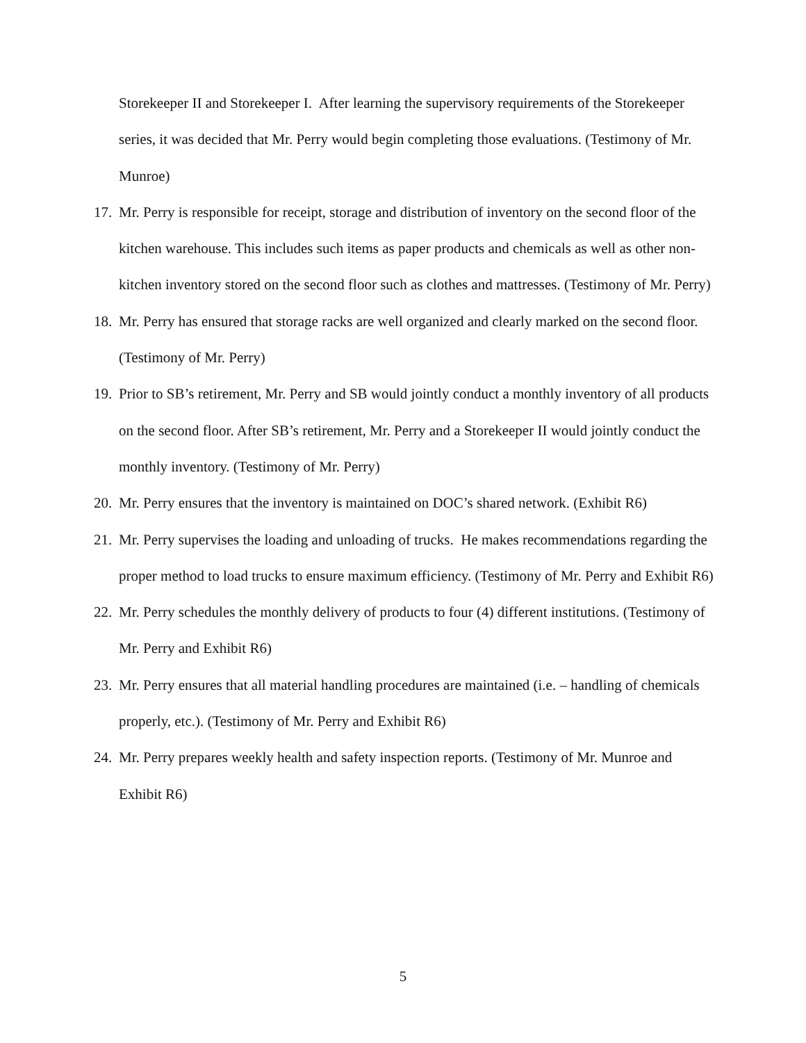Storekeeper II and Storekeeper I. After learning the supervisory requirements of the Storekeeper series, it was decided that Mr. Perry would begin completing those evaluations. (Testimony of Mr. Munroe)
17. Mr. Perry is responsible for receipt, storage and distribution of inventory on the second floor of the kitchen warehouse. This includes such items as paper products and chemicals as well as other non-kitchen inventory stored on the second floor such as clothes and mattresses. (Testimony of Mr. Perry)
18. Mr. Perry has ensured that storage racks are well organized and clearly marked on the second floor. (Testimony of Mr. Perry)
19. Prior to SB’s retirement, Mr. Perry and SB would jointly conduct a monthly inventory of all products on the second floor. After SB’s retirement, Mr. Perry and a Storekeeper II would jointly conduct the monthly inventory. (Testimony of Mr. Perry)
20. Mr. Perry ensures that the inventory is maintained on DOC’s shared network. (Exhibit R6)
21. Mr. Perry supervises the loading and unloading of trucks. He makes recommendations regarding the proper method to load trucks to ensure maximum efficiency. (Testimony of Mr. Perry and Exhibit R6)
22. Mr. Perry schedules the monthly delivery of products to four (4) different institutions. (Testimony of Mr. Perry and Exhibit R6)
23. Mr. Perry ensures that all material handling procedures are maintained (i.e. – handling of chemicals properly, etc.). (Testimony of Mr. Perry and Exhibit R6)
24. Mr. Perry prepares weekly health and safety inspection reports. (Testimony of Mr. Munroe and Exhibit R6)
5